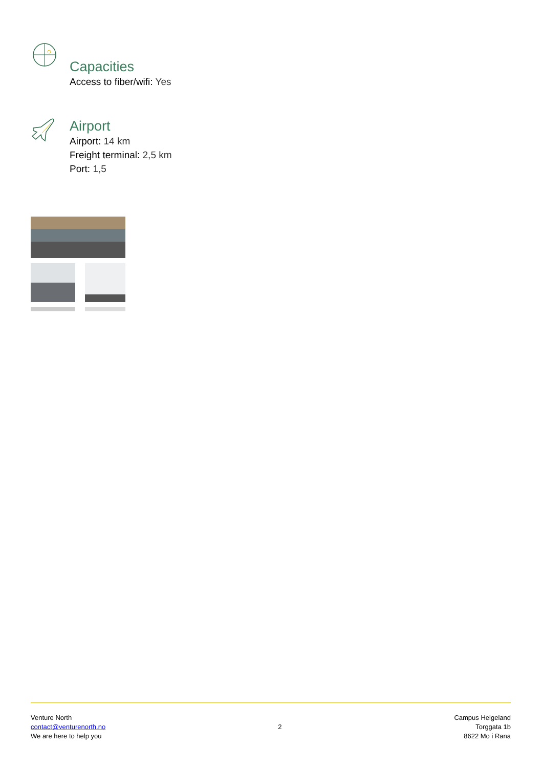Capacities
Access to fiber/wifi: Yes
Airport
Airport: 14 km
Freight terminal: 2,5 km
Port: 1,5
Venture North
contact@venturenorth.no
We are here to help you
2
Campus Helgeland
Torggata 1b
8622 Mo i Rana